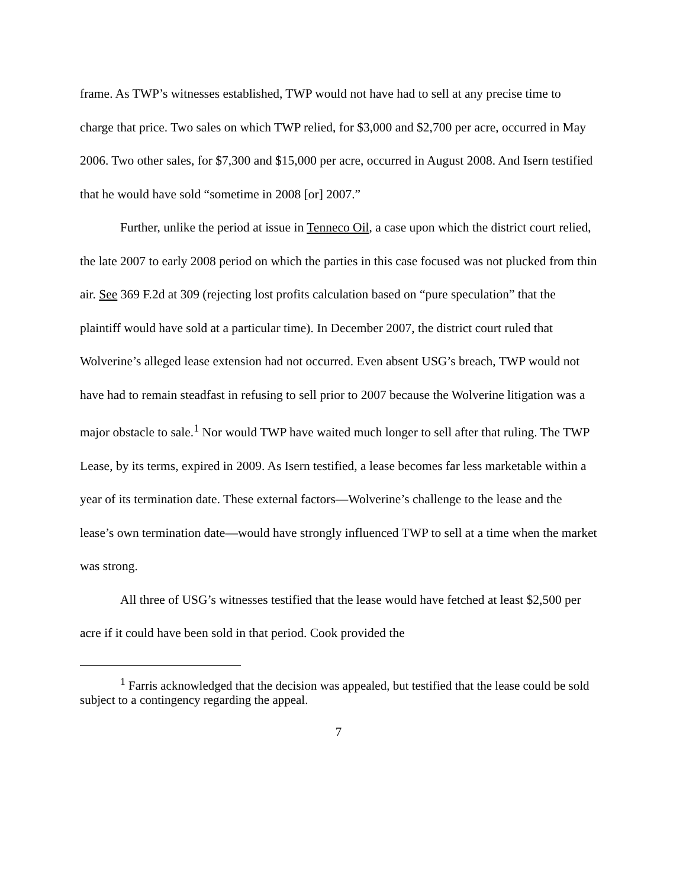frame. As TWP’s witnesses established, TWP would not have had to sell at any precise time to charge that price. Two sales on which TWP relied, for $3,000 and $2,700 per acre, occurred in May 2006. Two other sales, for $7,300 and $15,000 per acre, occurred in August 2008. And Isern testified that he would have sold “sometime in 2008 [or] 2007.”
Further, unlike the period at issue in Tenneco Oil, a case upon which the district court relied, the late 2007 to early 2008 period on which the parties in this case focused was not plucked from thin air. See 369 F.2d at 309 (rejecting lost profits calculation based on “pure speculation” that the plaintiff would have sold at a particular time). In December 2007, the district court ruled that Wolverine’s alleged lease extension had not occurred. Even absent USG’s breach, TWP would not have had to remain steadfast in refusing to sell prior to 2007 because the Wolverine litigation was a major obstacle to sale.<sup>1</sup> Nor would TWP have waited much longer to sell after that ruling. The TWP Lease, by its terms, expired in 2009. As Isern testified, a lease becomes far less marketable within a year of its termination date. These external factors—Wolverine’s challenge to the lease and the lease’s own termination date—would have strongly influenced TWP to sell at a time when the market was strong.
All three of USG’s witnesses testified that the lease would have fetched at least $2,500 per acre if it could have been sold in that period. Cook provided the
<sup>1</sup> Farris acknowledged that the decision was appealed, but testified that the lease could be sold subject to a contingency regarding the appeal.
7